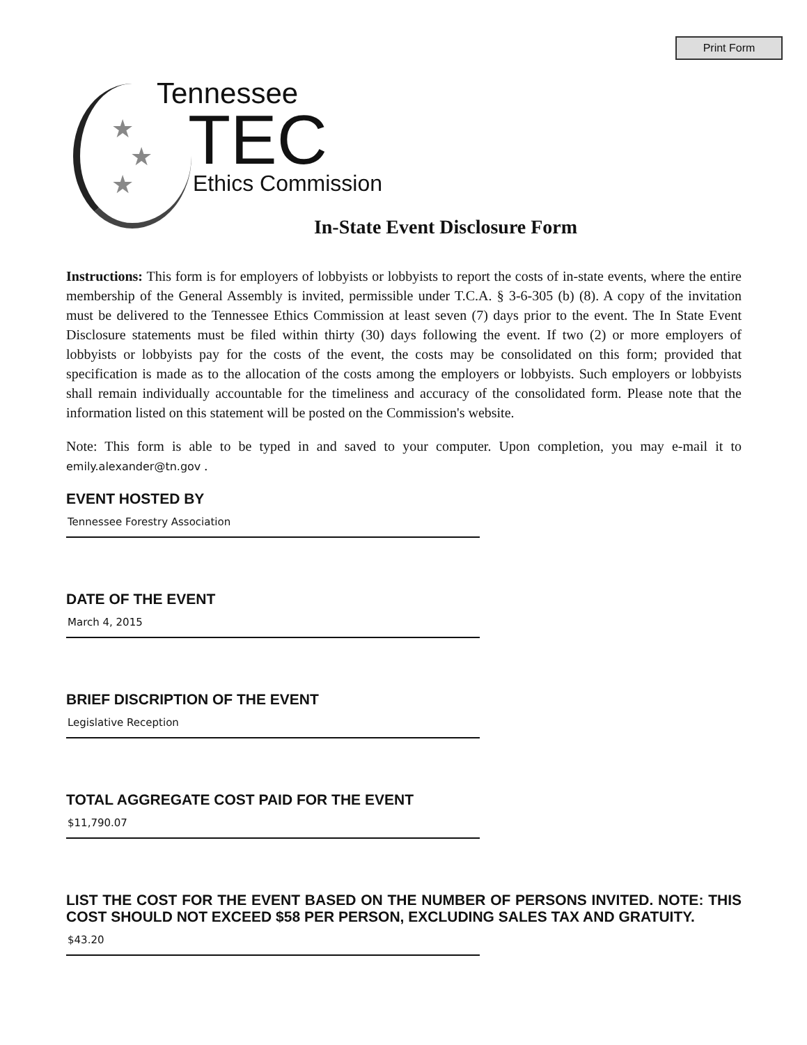Print Form
★
★
★
Tennessee
TEC Ethics Commission
In-State Event Disclosure Form
Instructions: This form is for employers of lobbyists or lobbyists to report the costs of in-state events, where the entire membership of the General Assembly is invited, permissible under T.C.A. § 3-6-305 (b) (8). A copy of the invitation must be delivered to the Tennessee Ethics Commission at least seven (7) days prior to the event. The In State Event Disclosure statements must be filed within thirty (30) days following the event. If two (2) or more employers of lobbyists or lobbyists pay for the costs of the event, the costs may be consolidated on this form; provided that specification is made as to the allocation of the costs among the employers or lobbyists. Such employers or lobbyists shall remain individually accountable for the timeliness and accuracy of the consolidated form. Please note that the information listed on this statement will be posted on the Commission's website.
Note: This form is able to be typed in and saved to your computer. Upon completion, you may e-mail it to emily.alexander@tn.gov .
EVENT HOSTED BY
Tennessee Forestry Association
DATE OF THE EVENT
March 4, 2015
BRIEF DISCRIPTION OF THE EVENT
Legislative Reception
TOTAL AGGREGATE COST PAID FOR THE EVENT
$11,790.07
LIST THE COST FOR THE EVENT BASED ON THE NUMBER OF PERSONS INVITED. NOTE: THIS COST SHOULD NOT EXCEED $58 PER PERSON, EXCLUDING SALES TAX AND GRATUITY.
$43.20